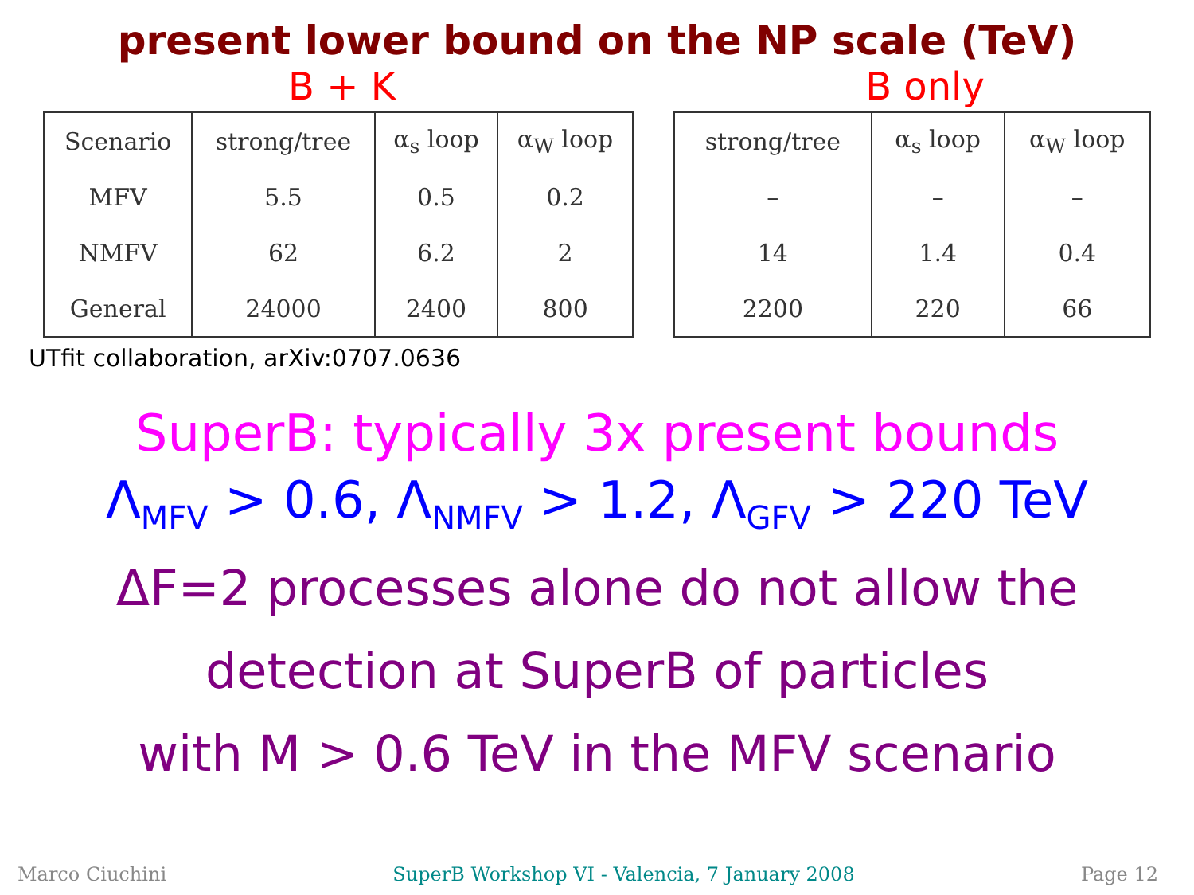present lower bound on the NP scale (TeV)
B + K B only
| Scenario | strong/tree | α<sub>s</sub> loop | α<sub>W</sub> loop |
| MFV | 5.5 | 0.5 | 0.2 |
| NMFV | 62 | 6.2 | 2 |
| General | 24000 | 2400 | 800 |
| strong/tree | α<sub>s</sub> loop | α<sub>W</sub> loop |
| – | – | – |
| 14 | 1.4 | 0.4 |
| 2200 | 220 | 66 |
UTfit collaboration, arXiv:0707.0636
SuperB: typically 3x present bounds
Λ<sub>MFV</sub> > 0.6, Λ<sub>NMFV</sub> > 1.2, Λ<sub>GFV</sub> > 220 TeV
ΔF=2 processes alone do not allow the
detection at SuperB of particles
with M > 0.6 TeV in the MFV scenario
Marco Ciuchini SuperB Workshop VI - Valencia, 7 January 2008 Page 12